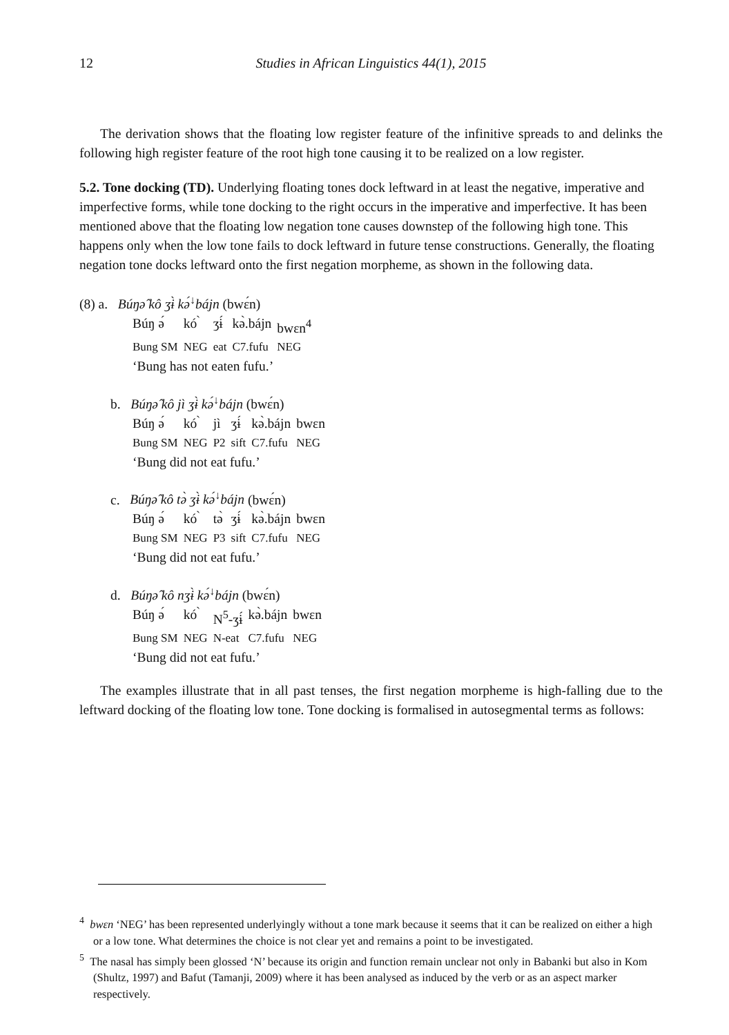12 Studies in African Linguistics 44(1), 2015
The derivation shows that the floating low register feature of the infinitive spreads to and delinks the following high register feature of the root high tone causing it to be realized on a low register.
5.2. Tone docking (TD). Underlying floating tones dock leftward in at least the negative, imperative and imperfective forms, while tone docking to the right occurs in the imperative and imperfective. It has been mentioned above that the floating low negation tone causes downstep of the following high tone. This happens only when the low tone fails to dock leftward in future tense constructions. Generally, the floating negation tone docks leftward onto the first negation morpheme, as shown in the following data.
(8) a. Búŋə̂ kô ʒɨ̀ kə́<sup>↓</sup>bájn (bwɛ́n)
| Búŋ ə́ | kó ̀ | ʒɨ́ | kə̀.bájn | bwɛn<sup>4</sup> |
| Bung SM | NEG | eat | C7.fufu | NEG |
‘Bung has not eaten fufu.’
b. Búŋə̂ kô jì ʒɨ̀ kə́<sup>↓</sup>bájn (bwɛ́n)
| Búŋ ə́ | kó ̀ | jì | ʒɨ́ | kə̀.bájn | bwɛn |
| Bung SM | NEG | P2 | sift | C7.fufu | NEG |
‘Bung did not eat fufu.’
c. Búŋə̂ kô tə̀ ʒɨ̀ kə́<sup>↓</sup>bájn (bwɛ́n)
| Búŋ ə́ | kó ̀ | tə̀ | ʒɨ́ | kə̀.bájn | bwɛn |
| Bung SM | NEG | P3 | sift | C7.fufu | NEG |
‘Bung did not eat fufu.’
d. Búŋə̂ kô nʒɨ̀ kə́<sup>↓</sup>bájn (bwɛ́n)
| Búŋ ə́ | kó ̀ | N<sup>5</sup>-ʒɨ́ | kə̀.bájn | bwɛn |
| Bung SM | NEG | N-eat | C7.fufu | NEG |
‘Bung did not eat fufu.’
The examples illustrate that in all past tenses, the first negation morpheme is high-falling due to the leftward docking of the floating low tone. Tone docking is formalised in autosegmental terms as follows:
<sup>4</sup> bwɛn ‘NEG’ has been represented underlyingly without a tone mark because it seems that it can be realized on either a high or a low tone. What determines the choice is not clear yet and remains a point to be investigated.
<sup>5</sup> The nasal has simply been glossed ‘N’ because its origin and function remain unclear not only in Babanki but also in Kom (Shultz, 1997) and Bafut (Tamanji, 2009) where it has been analysed as induced by the verb or as an aspect marker respectively.